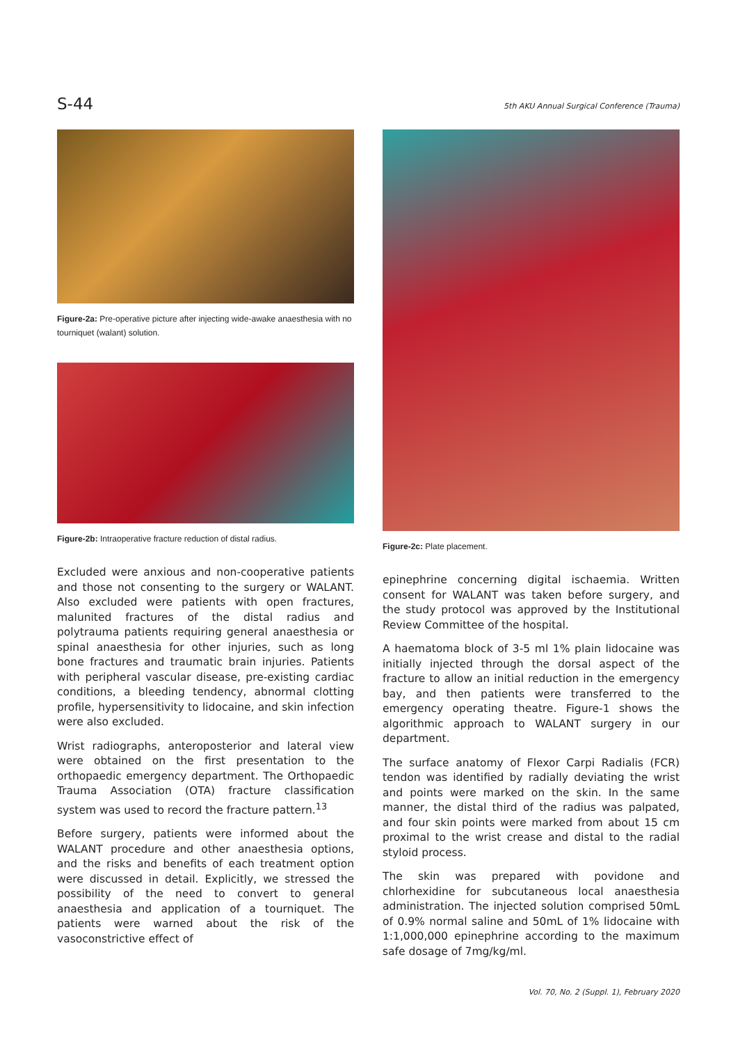S-44
5th AKU Annual Surgical Conference (Trauma)
Figure-2a: Pre-operative picture after injecting wide-awake anaesthesia with no tourniquet (walant) solution.
Figure-2b: Intraoperative fracture reduction of distal radius.
Excluded were anxious and non-cooperative patients and those not consenting to the surgery or WALANT. Also excluded were patients with open fractures, malunited fractures of the distal radius and polytrauma patients requiring general anaesthesia or spinal anaesthesia for other injuries, such as long bone fractures and traumatic brain injuries. Patients with peripheral vascular disease, pre-existing cardiac conditions, a bleeding tendency, abnormal clotting profile, hypersensitivity to lidocaine, and skin infection were also excluded.
Wrist radiographs, anteroposterior and lateral view were obtained on the first presentation to the orthopaedic emergency department. The Orthopaedic Trauma Association (OTA) fracture classification system was used to record the fracture pattern.<sup>13</sup>
Before surgery, patients were informed about the WALANT procedure and other anaesthesia options, and the risks and benefits of each treatment option were discussed in detail. Explicitly, we stressed the possibility of the need to convert to general anaesthesia and application of a tourniquet. The patients were warned about the risk of the vasoconstrictive effect of
Figure-2c: Plate placement.
epinephrine concerning digital ischaemia. Written consent for WALANT was taken before surgery, and the study protocol was approved by the Institutional Review Committee of the hospital.
A haematoma block of 3-5 ml 1% plain lidocaine was initially injected through the dorsal aspect of the fracture to allow an initial reduction in the emergency bay, and then patients were transferred to the emergency operating theatre. Figure-1 shows the algorithmic approach to WALANT surgery in our department.
The surface anatomy of Flexor Carpi Radialis (FCR) tendon was identified by radially deviating the wrist and points were marked on the skin. In the same manner, the distal third of the radius was palpated, and four skin points were marked from about 15 cm proximal to the wrist crease and distal to the radial styloid process.
The skin was prepared with povidone and chlorhexidine for subcutaneous local anaesthesia administration. The injected solution comprised 50mL of 0.9% normal saline and 50mL of 1% lidocaine with 1:1,000,000 epinephrine according to the maximum safe dosage of 7mg/kg/ml.
Vol. 70, No. 2 (Suppl. 1), February 2020